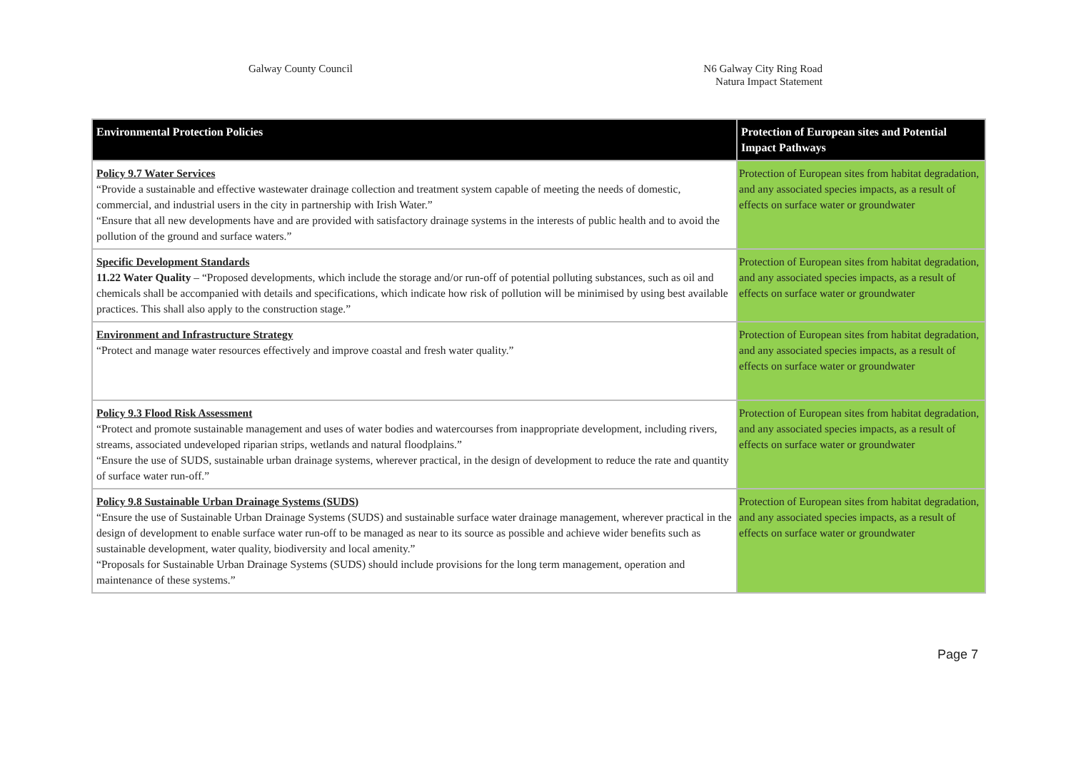Galway County Council N6 Galway City Ring Road
Natura Impact Statement
| Environmental Protection Policies | Protection of European sites and Potential Impact Pathways |
| --- | --- |
| Policy 9.7 Water Services “Provide a sustainable and effective wastewater drainage collection and treatment system capable of meeting the needs of domestic, commercial, and industrial users in the city in partnership with Irish Water.” “Ensure that all new developments have and are provided with satisfactory drainage systems in the interests of public health and to avoid the pollution of the ground and surface waters.” | Protection of European sites from habitat degradation, and any associated species impacts, as a result of effects on surface water or groundwater |
| Specific Development Standards 11.22 Water Quality – “Proposed developments, which include the storage and/or run-off of potential polluting substances, such as oil and chemicals shall be accompanied with details and specifications, which indicate how risk of pollution will be minimised by using best available practices. This shall also apply to the construction stage.” | Protection of European sites from habitat degradation, and any associated species impacts, as a result of effects on surface water or groundwater |
| Environment and Infrastructure Strategy “Protect and manage water resources effectively and improve coastal and fresh water quality.” | Protection of European sites from habitat degradation, and any associated species impacts, as a result of effects on surface water or groundwater |
| Policy 9.3 Flood Risk Assessment “Protect and promote sustainable management and uses of water bodies and watercourses from inappropriate development, including rivers, streams, associated undeveloped riparian strips, wetlands and natural floodplains.” “Ensure the use of SUDS, sustainable urban drainage systems, wherever practical, in the design of development to reduce the rate and quantity of surface water run-off.” | Protection of European sites from habitat degradation, and any associated species impacts, as a result of effects on surface water or groundwater |
| Policy 9.8 Sustainable Urban Drainage Systems (SUDS) “Ensure the use of Sustainable Urban Drainage Systems (SUDS) and sustainable surface water drainage management, wherever practical in the design of development to enable surface water run-off to be managed as near to its source as possible and achieve wider benefits such as sustainable development, water quality, biodiversity and local amenity.” “Proposals for Sustainable Urban Drainage Systems (SUDS) should include provisions for the long term management, operation and maintenance of these systems.” | Protection of European sites from habitat degradation, and any associated species impacts, as a result of effects on surface water or groundwater |
Page 7